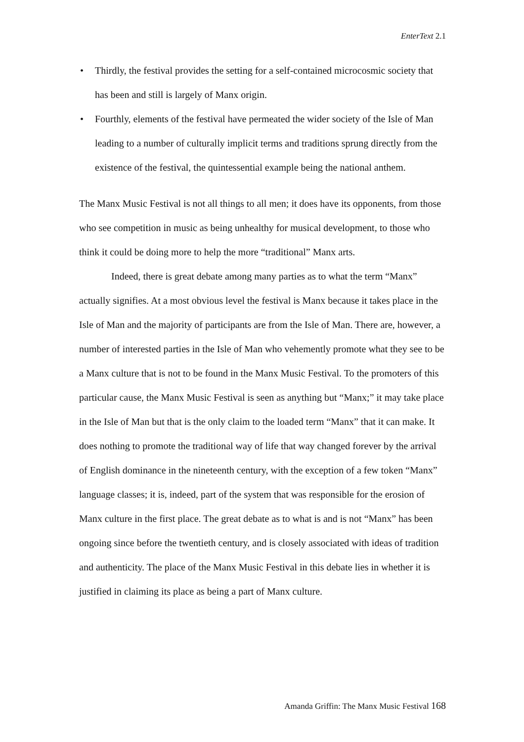EnterText 2.1
• Thirdly, the festival provides the setting for a self-contained microcosmic society that has been and still is largely of Manx origin.
• Fourthly, elements of the festival have permeated the wider society of the Isle of Man leading to a number of culturally implicit terms and traditions sprung directly from the existence of the festival, the quintessential example being the national anthem.
The Manx Music Festival is not all things to all men; it does have its opponents, from those who see competition in music as being unhealthy for musical development, to those who think it could be doing more to help the more “traditional” Manx arts.
Indeed, there is great debate among many parties as to what the term “Manx” actually signifies. At a most obvious level the festival is Manx because it takes place in the Isle of Man and the majority of participants are from the Isle of Man. There are, however, a number of interested parties in the Isle of Man who vehemently promote what they see to be a Manx culture that is not to be found in the Manx Music Festival. To the promoters of this particular cause, the Manx Music Festival is seen as anything but “Manx;” it may take place in the Isle of Man but that is the only claim to the loaded term “Manx” that it can make. It does nothing to promote the traditional way of life that way changed forever by the arrival of English dominance in the nineteenth century, with the exception of a few token “Manx” language classes; it is, indeed, part of the system that was responsible for the erosion of Manx culture in the first place. The great debate as to what is and is not “Manx” has been ongoing since before the twentieth century, and is closely associated with ideas of tradition and authenticity. The place of the Manx Music Festival in this debate lies in whether it is justified in claiming its place as being a part of Manx culture.
Amanda Griffin: The Manx Music Festival 168